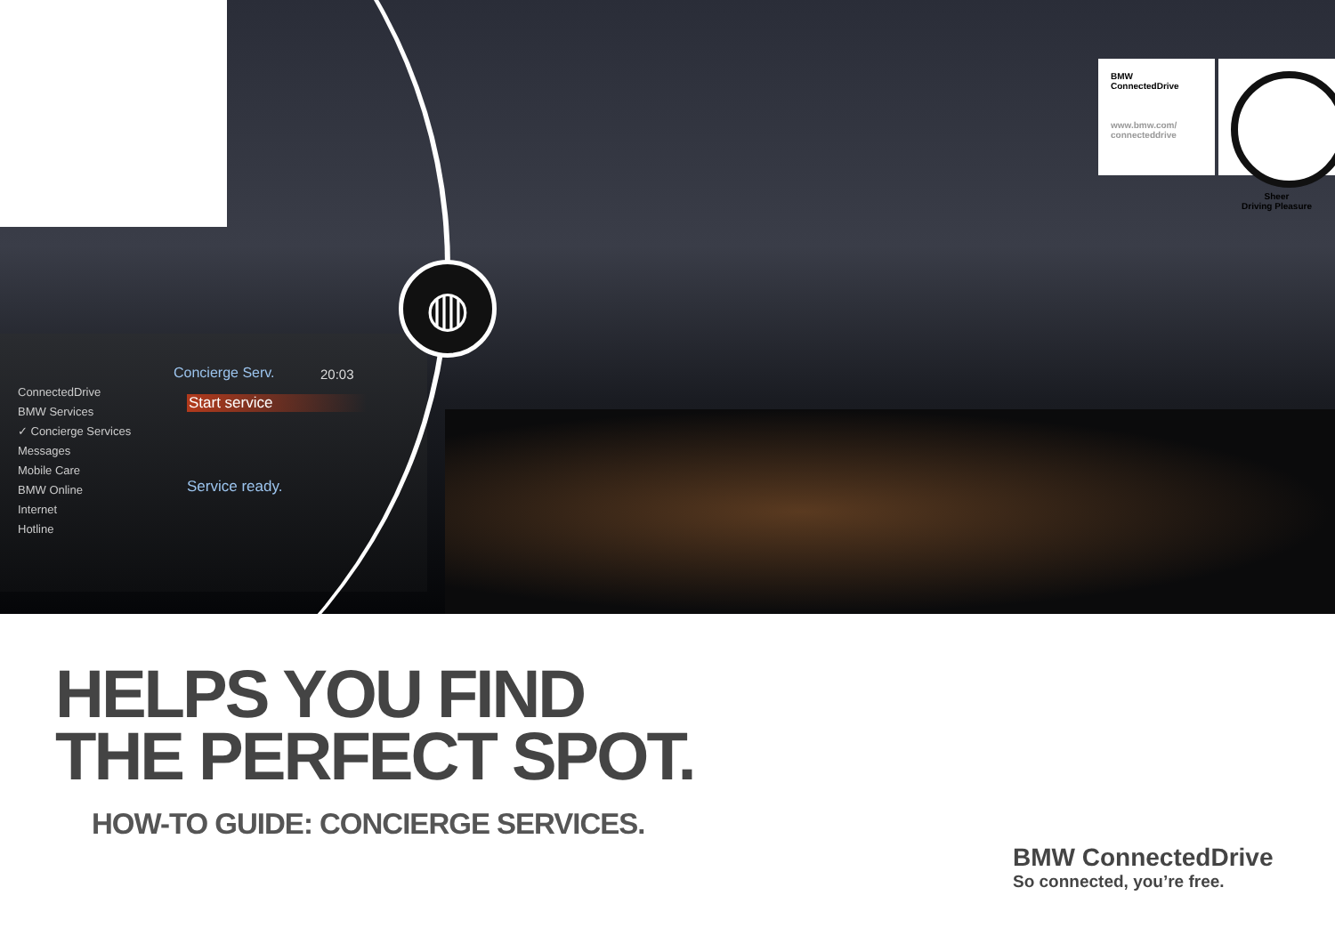Concierge Serv. 20:03
Start service
ConnectedDrive
BMW Services
✓ Concierge Services
Messages
Mobile Care
BMW Online
Internet
Hotline
Service ready.
◍
BMW
ConnectedDrive
www.bmw.com/
connecteddrive
Sheer
Driving Pleasure
HELPS YOU FIND
THE PERFECT SPOT.
HOW-TO GUIDE: CONCIERGE SERVICES.
BMW ConnectedDrive
So connected, you’re free.